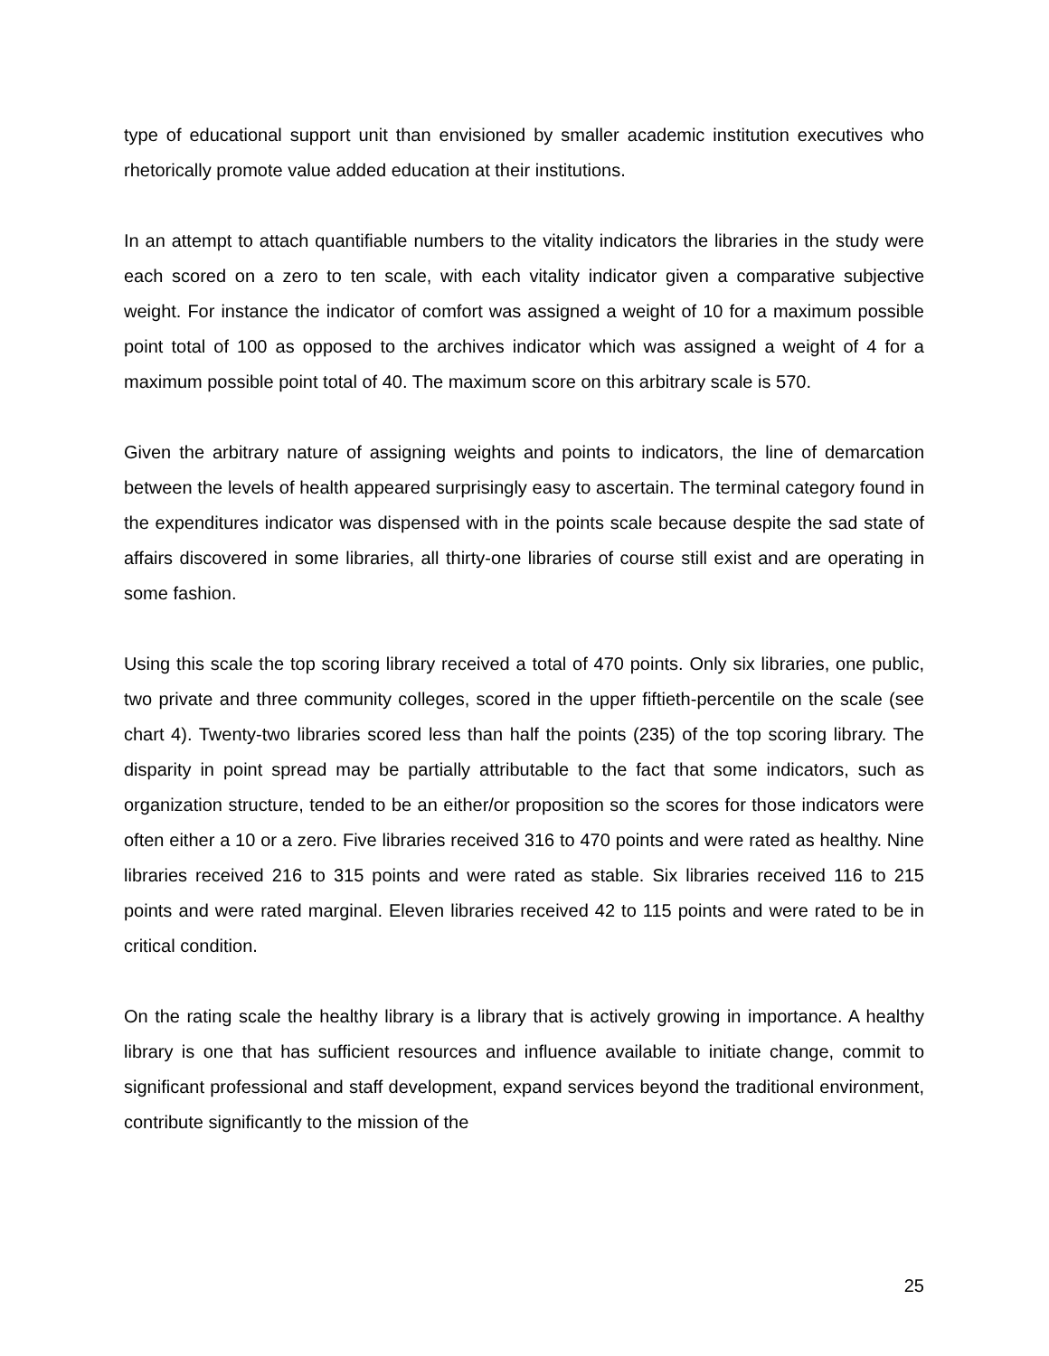type of educational support unit than envisioned by smaller academic institution executives who rhetorically promote value added education at their institutions.
In an attempt to attach quantifiable numbers to the vitality indicators the libraries in the study were each scored on a zero to ten scale, with each vitality indicator given a comparative subjective weight. For instance the indicator of comfort was assigned a weight of 10 for a maximum possible point total of 100 as opposed to the archives indicator which was assigned a weight of 4 for a maximum possible point total of 40. The maximum score on this arbitrary scale is 570.
Given the arbitrary nature of assigning weights and points to indicators, the line of demarcation between the levels of health appeared surprisingly easy to ascertain. The terminal category found in the expenditures indicator was dispensed with in the points scale because despite the sad state of affairs discovered in some libraries, all thirty-one libraries of course still exist and are operating in some fashion.
Using this scale the top scoring library received a total of 470 points. Only six libraries, one public, two private and three community colleges, scored in the upper fiftieth-percentile on the scale (see chart 4). Twenty-two libraries scored less than half the points (235) of the top scoring library. The disparity in point spread may be partially attributable to the fact that some indicators, such as organization structure, tended to be an either/or proposition so the scores for those indicators were often either a 10 or a zero. Five libraries received 316 to 470 points and were rated as healthy. Nine libraries received 216 to 315 points and were rated as stable. Six libraries received 116 to 215 points and were rated marginal. Eleven libraries received 42 to 115 points and were rated to be in critical condition.
On the rating scale the healthy library is a library that is actively growing in importance. A healthy library is one that has sufficient resources and influence available to initiate change, commit to significant professional and staff development, expand services beyond the traditional environment, contribute significantly to the mission of the
25